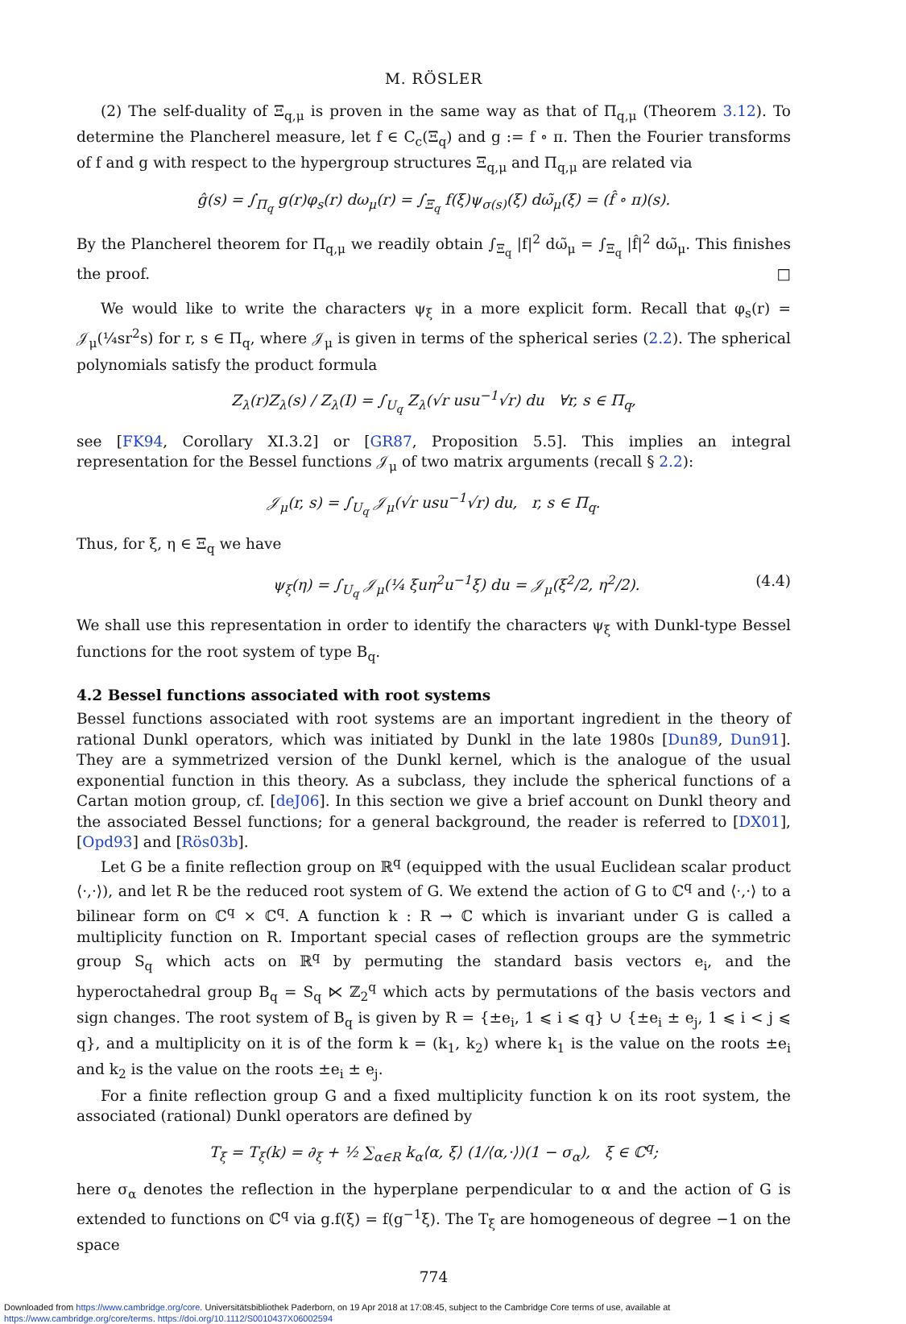M. RÖSLER
(2) The self-duality of Ξ<sub>q,μ</sub> is proven in the same way as that of Π<sub>q,μ</sub> (Theorem 3.12). To determine the Plancherel measure, let f ∈ C<sub>c</sub>(Ξ<sub>q</sub>) and g := f ∘ π. Then the Fourier transforms of f and g with respect to the hypergroup structures Ξ<sub>q,μ</sub> and Π<sub>q,μ</sub> are related via
ĝ(s) = ∫<sub>Π<sub>q</sub></sub> g(r)φ<sub>s</sub>(r) dω<sub>μ</sub>(r) = ∫<sub>Ξ<sub>q</sub></sub> f(ξ)ψ<sub>σ(s)</sub>(ξ) dω̃<sub>μ</sub>(ξ) = (f̂ ∘ π)(s).
By the Plancherel theorem for Π<sub>q,μ</sub> we readily obtain ∫<sub>Ξ<sub>q</sub></sub> |f|<sup>2</sup> dω̃<sub>μ</sub> = ∫<sub>Ξ<sub>q</sub></sub> |f̂|<sup>2</sup> dω̃<sub>μ</sub>. This finishes the proof. □
We would like to write the characters ψ<sub>ξ</sub> in a more explicit form. Recall that φ<sub>s</sub>(r) = 𝒥<sub>μ</sub>(¼sr<sup>2</sup>s) for r, s ∈ Π<sub>q</sub>, where 𝒥<sub>μ</sub> is given in terms of the spherical series (2.2). The spherical polynomials satisfy the product formula
Z<sub>λ</sub>(r)Z<sub>λ</sub>(s) / Z<sub>λ</sub>(I) = ∫<sub>U<sub>q</sub></sub> Z<sub>λ</sub>(√r usu<sup>−1</sup>√r) du ∀r, s ∈ Π<sub>q</sub>,
see [FK94, Corollary XI.3.2] or [GR87, Proposition 5.5]. This implies an integral representation for the Bessel functions 𝒥<sub>μ</sub> of two matrix arguments (recall § 2.2):
𝒥<sub>μ</sub>(r, s) = ∫<sub>U<sub>q</sub></sub> 𝒥<sub>μ</sub>(√r usu<sup>−1</sup>√r) du, r, s ∈ Π<sub>q</sub>.
Thus, for ξ, η ∈ Ξ<sub>q</sub> we have
ψ<sub>ξ</sub>(η) = ∫<sub>U<sub>q</sub></sub> 𝒥<sub>μ</sub>(¼ ξuη<sup>2</sup>u<sup>−1</sup>ξ) du = 𝒥<sub>μ</sub>(ξ<sup>2</sup>/2, η<sup>2</sup>/2). (4.4)
We shall use this representation in order to identify the characters ψ<sub>ξ</sub> with Dunkl-type Bessel functions for the root system of type B<sub>q</sub>.
4.2 Bessel functions associated with root systems
Bessel functions associated with root systems are an important ingredient in the theory of rational Dunkl operators, which was initiated by Dunkl in the late 1980s [Dun89, Dun91]. They are a symmetrized version of the Dunkl kernel, which is the analogue of the usual exponential function in this theory. As a subclass, they include the spherical functions of a Cartan motion group, cf. [deJ06]. In this section we give a brief account on Dunkl theory and the associated Bessel functions; for a general background, the reader is referred to [DX01], [Opd93] and [Rös03b].
Let G be a finite reflection group on ℝ<sup>q</sup> (equipped with the usual Euclidean scalar product ⟨·,·⟩), and let R be the reduced root system of G. We extend the action of G to ℂ<sup>q</sup> and ⟨·,·⟩ to a bilinear form on ℂ<sup>q</sup> × ℂ<sup>q</sup>. A function k : R → ℂ which is invariant under G is called a multiplicity function on R. Important special cases of reflection groups are the symmetric group S<sub>q</sub> which acts on ℝ<sup>q</sup> by permuting the standard basis vectors e<sub>i</sub>, and the hyperoctahedral group B<sub>q</sub> = S<sub>q</sub> ⋉ ℤ<sub>2</sub><sup>q</sup> which acts by permutations of the basis vectors and sign changes. The root system of B<sub>q</sub> is given by R = {±e<sub>i</sub>, 1 ⩽ i ⩽ q} ∪ {±e<sub>i</sub> ± e<sub>j</sub>, 1 ⩽ i < j ⩽ q}, and a multiplicity on it is of the form k = (k<sub>1</sub>, k<sub>2</sub>) where k<sub>1</sub> is the value on the roots ±e<sub>i</sub> and k<sub>2</sub> is the value on the roots ±e<sub>i</sub> ± e<sub>j</sub>.
For a finite reflection group G and a fixed multiplicity function k on its root system, the associated (rational) Dunkl operators are defined by
T<sub>ξ</sub> = T<sub>ξ</sub>(k) = ∂<sub>ξ</sub> + ½ ∑<sub>α∈R</sub> k<sub>α</sub>⟨α, ξ⟩ (1/⟨α,·⟩)(1 − σ<sub>α</sub>), ξ ∈ ℂ<sup>q</sup>;
here σ<sub>α</sub> denotes the reflection in the hyperplane perpendicular to α and the action of G is extended to functions on ℂ<sup>q</sup> via g.f(ξ) = f(g<sup>−1</sup>ξ). The T<sub>ξ</sub> are homogeneous of degree −1 on the space
774
Downloaded from https://www.cambridge.org/core. Universitätsbibliothek Paderborn, on 19 Apr 2018 at 17:08:45, subject to the Cambridge Core terms of use, available at
https://www.cambridge.org/core/terms. https://doi.org/10.1112/S0010437X06002594